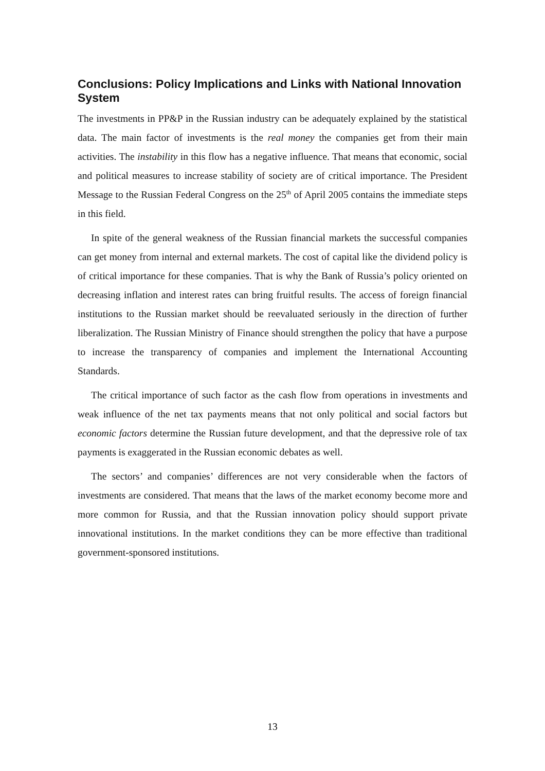Conclusions: Policy Implications and Links with National Innovation System
The investments in PP&P in the Russian industry can be adequately explained by the statistical data. The main factor of investments is the real money the companies get from their main activities. The instability in this flow has a negative influence. That means that economic, social and political measures to increase stability of society are of critical importance. The President Message to the Russian Federal Congress on the 25<sup>th</sup> of April 2005 contains the immediate steps in this field.
In spite of the general weakness of the Russian financial markets the successful companies can get money from internal and external markets. The cost of capital like the dividend policy is of critical importance for these companies. That is why the Bank of Russia’s policy oriented on decreasing inflation and interest rates can bring fruitful results. The access of foreign financial institutions to the Russian market should be reevaluated seriously in the direction of further liberalization. The Russian Ministry of Finance should strengthen the policy that have a purpose to increase the transparency of companies and implement the International Accounting Standards.
The critical importance of such factor as the cash flow from operations in investments and weak influence of the net tax payments means that not only political and social factors but economic factors determine the Russian future development, and that the depressive role of tax payments is exaggerated in the Russian economic debates as well.
The sectors’ and companies’ differences are not very considerable when the factors of investments are considered. That means that the laws of the market economy become more and more common for Russia, and that the Russian innovation policy should support private innovational institutions. In the market conditions they can be more effective than traditional government-sponsored institutions.
13